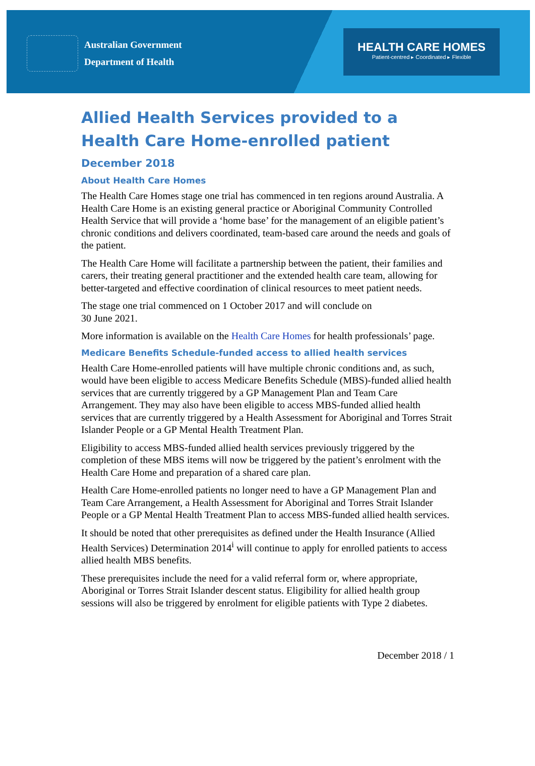Australian Government
Department of Health
HEALTH CARE HOMES
Patient-centred ▸ Coordinated ▸ Flexible
Allied Health Services provided to a Health Care Home-enrolled patient
December 2018
About Health Care Homes
The Health Care Homes stage one trial has commenced in ten regions around Australia. A Health Care Home is an existing general practice or Aboriginal Community Controlled Health Service that will provide a ‘home base’ for the management of an eligible patient’s chronic conditions and delivers coordinated, team-based care around the needs and goals of the patient.
The Health Care Home will facilitate a partnership between the patient, their families and carers, their treating general practitioner and the extended health care team, allowing for better-targeted and effective coordination of clinical resources to meet patient needs.
The stage one trial commenced on 1 October 2017 and will conclude on
30 June 2021.
More information is available on the Health Care Homes for health professionals’ page.
Medicare Benefits Schedule-funded access to allied health services
Health Care Home-enrolled patients will have multiple chronic conditions and, as such, would have been eligible to access Medicare Benefits Schedule (MBS)-funded allied health services that are currently triggered by a GP Management Plan and Team Care Arrangement. They may also have been eligible to access MBS-funded allied health services that are currently triggered by a Health Assessment for Aboriginal and Torres Strait Islander People or a GP Mental Health Treatment Plan.
Eligibility to access MBS-funded allied health services previously triggered by the completion of these MBS items will now be triggered by the patient’s enrolment with the Health Care Home and preparation of a shared care plan.
Health Care Home-enrolled patients no longer need to have a GP Management Plan and Team Care Arrangement, a Health Assessment for Aboriginal and Torres Strait Islander People or a GP Mental Health Treatment Plan to access MBS-funded allied health services.
It should be noted that other prerequisites as defined under the Health Insurance (Allied Health Services) Determination 2014<sup>i</sup> will continue to apply for enrolled patients to access allied health MBS benefits.
These prerequisites include the need for a valid referral form or, where appropriate, Aboriginal or Torres Strait Islander descent status. Eligibility for allied health group sessions will also be triggered by enrolment for eligible patients with Type 2 diabetes.
December 2018 / 1